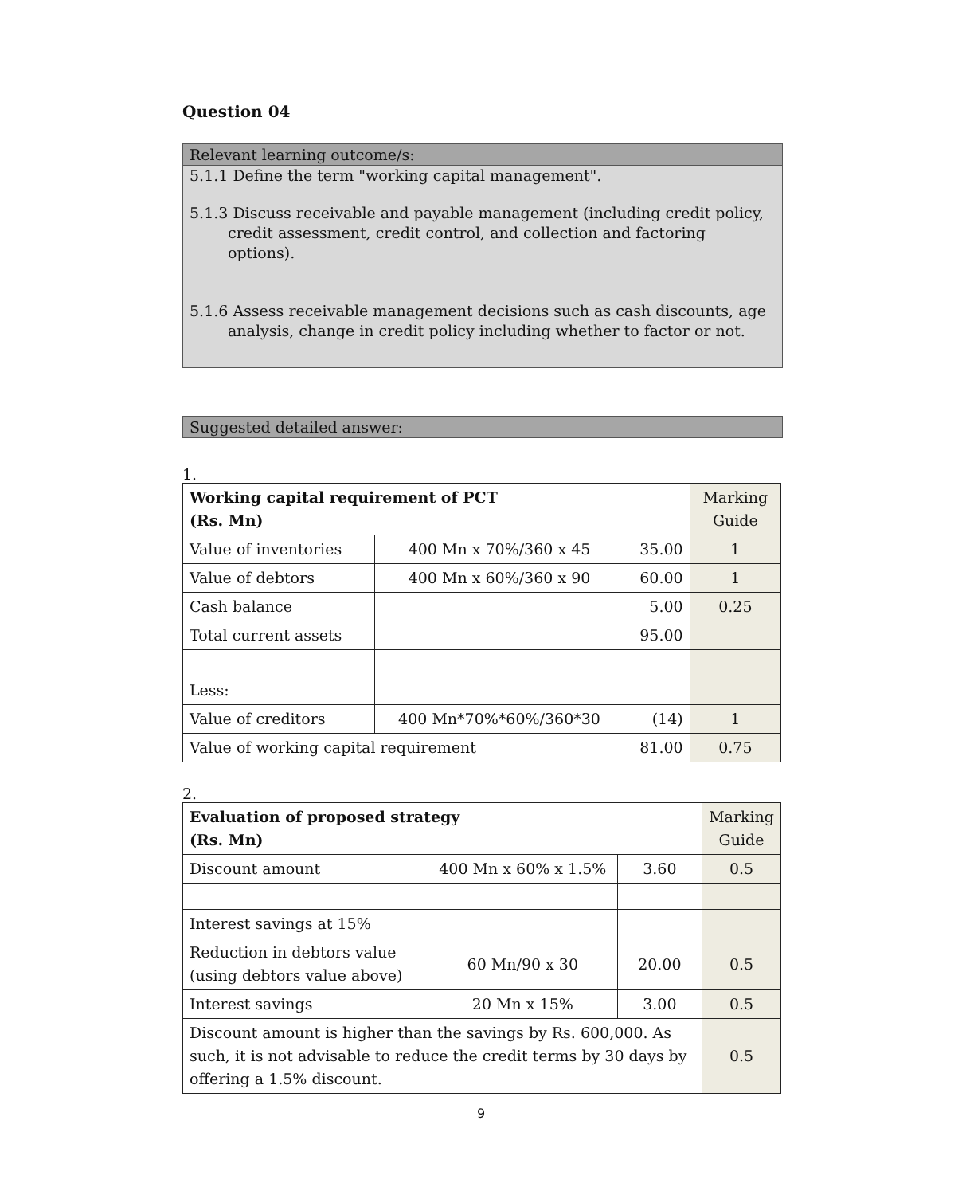Question 04
Relevant learning outcome/s:
5.1.1 Define the term "working capital management".
5.1.3 Discuss receivable and payable management (including credit policy, credit assessment, credit control, and collection and factoring options).
5.1.6 Assess receivable management decisions such as cash discounts, age analysis, change in credit policy including whether to factor or not.
Suggested detailed answer:
1.
| Working capital requirement of PCT (Rs. Mn) | | | Marking Guide |
| Value of inventories | 400 Mn x 70%/360 x 45 | 35.00 | 1 |
| Value of debtors | 400 Mn x 60%/360 x 90 | 60.00 | 1 |
| Cash balance | | 5.00 | 0.25 |
| Total current assets | | 95.00 | |
| Less: | | | |
| Value of creditors | 400 Mn*70%*60%/360*30 | (14) | 1 |
| Value of working capital requirement | | 81.00 | 0.75 |
2.
| Evaluation of proposed strategy (Rs. Mn) | | | Marking Guide |
| Discount amount | 400 Mn x 60% x 1.5% | 3.60 | 0.5 |
| Interest savings at 15% | | | |
| Reduction in debtors value (using debtors value above) | 60 Mn/90 x 30 | 20.00 | 0.5 |
| Interest savings | 20 Mn x 15% | 3.00 | 0.5 |
| Discount amount is higher than the savings by Rs. 600,000. As such, it is not advisable to reduce the credit terms by 30 days by offering a 1.5% discount. | | | 0.5 |
9